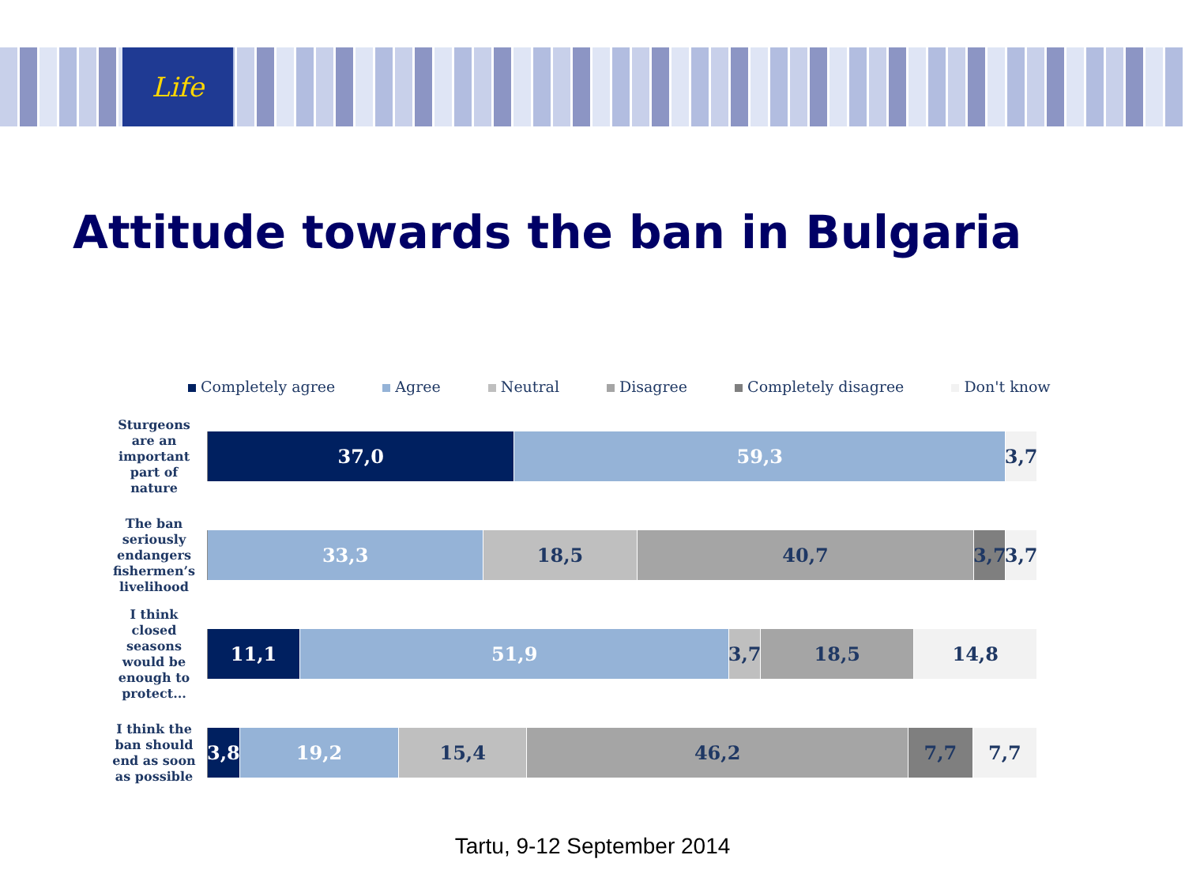Life
Attitude towards the ban in Bulgaria
Completely agree Agree Neutral Disagree Completely disagree Don't know
Sturgeons are an important part of nature
37,0 59,3 3,7
The ban seriously endangers fishermen’s livelihood
33,3 18,5 40,7 3,7 3,7
I think closed seasons would be enough to protect...
11,1 51,9 3,7 18,5 14,8
I think the ban should end as soon as possible
3,8 19,2 15,4 46,2 7,7 7,7
Tartu, 9-12 September 2014